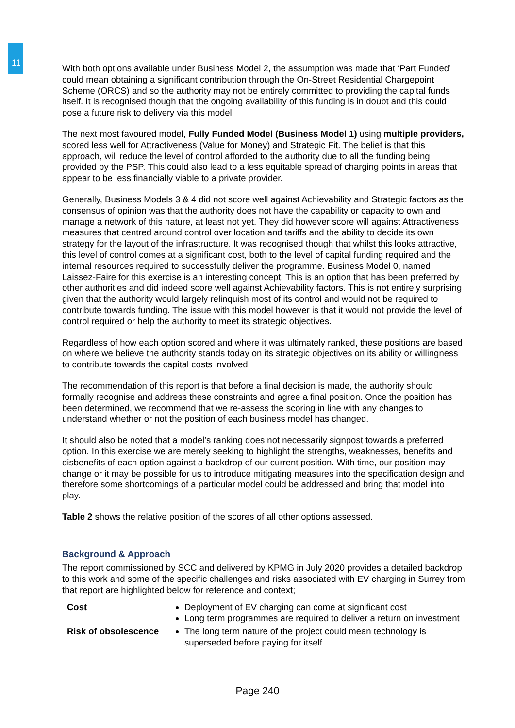11
With both options available under Business Model 2, the assumption was made that ‘Part Funded’ could mean obtaining a significant contribution through the On-Street Residential Chargepoint Scheme (ORCS) and so the authority may not be entirely committed to providing the capital funds itself. It is recognised though that the ongoing availability of this funding is in doubt and this could pose a future risk to delivery via this model.
The next most favoured model, Fully Funded Model (Business Model 1) using multiple providers, scored less well for Attractiveness (Value for Money) and Strategic Fit. The belief is that this approach, will reduce the level of control afforded to the authority due to all the funding being provided by the PSP. This could also lead to a less equitable spread of charging points in areas that appear to be less financially viable to a private provider.
Generally, Business Models 3 & 4 did not score well against Achievability and Strategic factors as the consensus of opinion was that the authority does not have the capability or capacity to own and manage a network of this nature, at least not yet. They did however score will against Attractiveness measures that centred around control over location and tariffs and the ability to decide its own strategy for the layout of the infrastructure. It was recognised though that whilst this looks attractive, this level of control comes at a significant cost, both to the level of capital funding required and the internal resources required to successfully deliver the programme. Business Model 0, named Laissez-Faire for this exercise is an interesting concept. This is an option that has been preferred by other authorities and did indeed score well against Achievability factors. This is not entirely surprising given that the authority would largely relinquish most of its control and would not be required to contribute towards funding. The issue with this model however is that it would not provide the level of control required or help the authority to meet its strategic objectives.
Regardless of how each option scored and where it was ultimately ranked, these positions are based on where we believe the authority stands today on its strategic objectives on its ability or willingness to contribute towards the capital costs involved.
The recommendation of this report is that before a final decision is made, the authority should formally recognise and address these constraints and agree a final position. Once the position has been determined, we recommend that we re-assess the scoring in line with any changes to understand whether or not the position of each business model has changed.
It should also be noted that a model’s ranking does not necessarily signpost towards a preferred option. In this exercise we are merely seeking to highlight the strengths, weaknesses, benefits and disbenefits of each option against a backdrop of our current position. With time, our position may change or it may be possible for us to introduce mitigating measures into the specification design and therefore some shortcomings of a particular model could be addressed and bring that model into play.
Table 2 shows the relative position of the scores of all other options assessed.
Background & Approach
The report commissioned by SCC and delivered by KPMG in July 2020 provides a detailed backdrop to this work and some of the specific challenges and risks associated with EV charging in Surrey from that report are highlighted below for reference and context;
| Cost | Deployment of EV charging can come at significant cost Long term programmes are required to deliver a return on investment |
| Risk of obsolescence | The long term nature of the project could mean technology is superseded before paying for itself |
Page 240